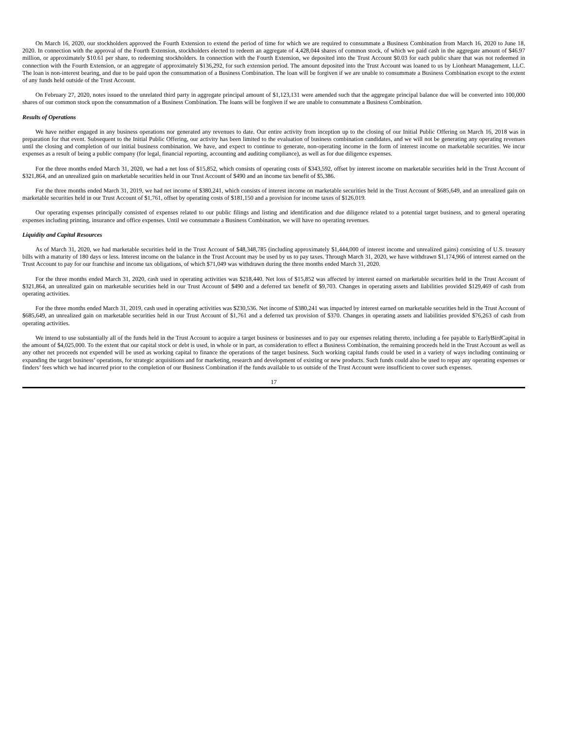On March 16, 2020, our stockholders approved the Fourth Extension to extend the period of time for which we are required to consummate a Business Combination from March 16, 2020 to June 18, 2020. In connection with the approval of the Fourth Extension, stockholders elected to redeem an aggregate of 4,428,044 shares of common stock, of which we paid cash in the aggregate amount of $46.97 million, or approximately $10.61 per share, to redeeming stockholders. In connection with the Fourth Extension, we deposited into the Trust Account $0.03 for each public share that was not redeemed in connection with the Fourth Extension, or an aggregate of approximately $136,292, for such extension period. The amount deposited into the Trust Account was loaned to us by Lionheart Management, LLC. The loan is non-interest bearing, and due to be paid upon the consummation of a Business Combination. The loan will be forgiven if we are unable to consummate a Business Combination except to the extent of any funds held outside of the Trust Account.
On February 27, 2020, notes issued to the unrelated third party in aggregate principal amount of $1,123,131 were amended such that the aggregate principal balance due will be converted into 100,000 shares of our common stock upon the consummation of a Business Combination. The loans will be forgiven if we are unable to consummate a Business Combination.
Results of Operations
We have neither engaged in any business operations nor generated any revenues to date. Our entire activity from inception up to the closing of our Initial Public Offering on March 16, 2018 was in preparation for that event. Subsequent to the Initial Public Offering, our activity has been limited to the evaluation of business combination candidates, and we will not be generating any operating revenues until the closing and completion of our initial business combination. We have, and expect to continue to generate, non-operating income in the form of interest income on marketable securities. We incur expenses as a result of being a public company (for legal, financial reporting, accounting and auditing compliance), as well as for due diligence expenses.
For the three months ended March 31, 2020, we had a net loss of $15,852, which consists of operating costs of $343,592, offset by interest income on marketable securities held in the Trust Account of $321,864, and an unrealized gain on marketable securities held in our Trust Account of $490 and an income tax benefit of $5,386.
For the three months ended March 31, 2019, we had net income of $380,241, which consists of interest income on marketable securities held in the Trust Account of $685,649, and an unrealized gain on marketable securities held in our Trust Account of $1,761, offset by operating costs of $181,150 and a provision for income taxes of $126,019.
Our operating expenses principally consisted of expenses related to our public filings and listing and identification and due diligence related to a potential target business, and to general operating expenses including printing, insurance and office expenses. Until we consummate a Business Combination, we will have no operating revenues.
Liquidity and Capital Resources
As of March 31, 2020, we had marketable securities held in the Trust Account of $48,348,785 (including approximately $1,444,000 of interest income and unrealized gains) consisting of U.S. treasury bills with a maturity of 180 days or less. Interest income on the balance in the Trust Account may be used by us to pay taxes. Through March 31, 2020, we have withdrawn $1,174,966 of interest earned on the Trust Account to pay for our franchise and income tax obligations, of which $71,049 was withdrawn during the three months ended March 31, 2020.
For the three months ended March 31, 2020, cash used in operating activities was $218,440. Net loss of $15,852 was affected by interest earned on marketable securities held in the Trust Account of $321,864, an unrealized gain on marketable securities held in our Trust Account of $490 and a deferred tax benefit of $9,703. Changes in operating assets and liabilities provided $129,469 of cash from operating activities.
For the three months ended March 31, 2019, cash used in operating activities was $230,536. Net income of $380,241 was impacted by interest earned on marketable securities held in the Trust Account of $685,649, an unrealized gain on marketable securities held in our Trust Account of $1,761 and a deferred tax provision of $370. Changes in operating assets and liabilities provided $76,263 of cash from operating activities.
We intend to use substantially all of the funds held in the Trust Account to acquire a target business or businesses and to pay our expenses relating thereto, including a fee payable to EarlyBirdCapital in the amount of $4,025,000. To the extent that our capital stock or debt is used, in whole or in part, as consideration to effect a Business Combination, the remaining proceeds held in the Trust Account as well as any other net proceeds not expended will be used as working capital to finance the operations of the target business. Such working capital funds could be used in a variety of ways including continuing or expanding the target business’ operations, for strategic acquisitions and for marketing, research and development of existing or new products. Such funds could also be used to repay any operating expenses or finders’ fees which we had incurred prior to the completion of our Business Combination if the funds available to us outside of the Trust Account were insufficient to cover such expenses.
17